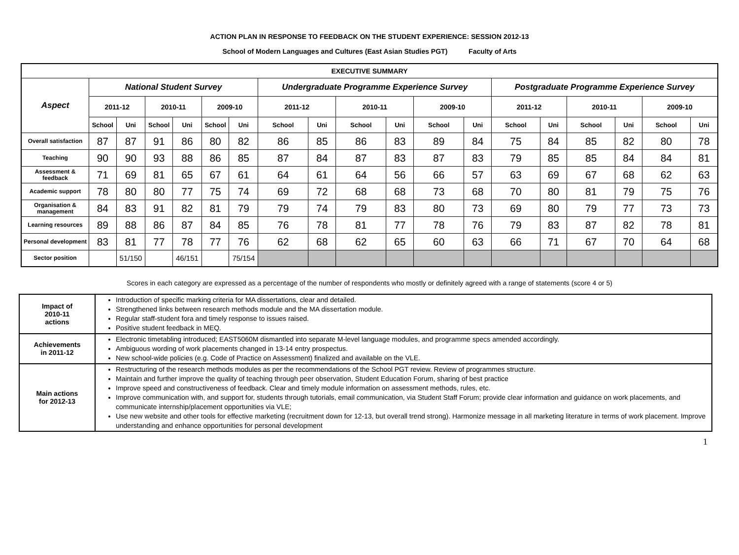ACTION PLAN IN RESPONSE TO FEEDBACK ON THE STUDENT EXPERIENCE: SESSION 2012-13
School of Modern Languages and Cultures (East Asian Studies PGT) Faculty of Arts
| EXECUTIVE SUMMARY | | | | | | | | | | | | | | | | | | |
| --- | --- | --- | --- | --- | --- | --- | --- | --- | --- | --- | --- | --- | --- | --- | --- | --- | --- | --- |
| Aspect | National Student Survey | | | | | | Undergraduate Programme Experience Survey | | | | | | Postgraduate Programme Experience Survey | | | | | |
| | 2011-12 | | 2010-11 | | 2009-10 | | 2011-12 | | 2010-11 | | 2009-10 | | 2011-12 | | 2010-11 | | 2009-10 | |
| | School | Uni | School | Uni | School | Uni | School | Uni | School | Uni | School | Uni | School | Uni | School | Uni | School | Uni |
| Overall satisfaction | 87 | 87 | 91 | 86 | 80 | 82 | 86 | 85 | 86 | 83 | 89 | 84 | 75 | 84 | 85 | 82 | 80 | 78 |
| Teaching | 90 | 90 | 93 | 88 | 86 | 85 | 87 | 84 | 87 | 83 | 87 | 83 | 79 | 85 | 85 | 84 | 84 | 81 |
| Assessment & feedback | 71 | 69 | 81 | 65 | 67 | 61 | 64 | 61 | 64 | 56 | 66 | 57 | 63 | 69 | 67 | 68 | 62 | 63 |
| Academic support | 78 | 80 | 80 | 77 | 75 | 74 | 69 | 72 | 68 | 68 | 73 | 68 | 70 | 80 | 81 | 79 | 75 | 76 |
| Organisation & management | 84 | 83 | 91 | 82 | 81 | 79 | 79 | 74 | 79 | 83 | 80 | 73 | 69 | 80 | 79 | 77 | 73 | 73 |
| Learning resources | 89 | 88 | 86 | 87 | 84 | 85 | 76 | 78 | 81 | 77 | 78 | 76 | 79 | 83 | 87 | 82 | 78 | 81 |
| Personal development | 83 | 81 | 77 | 78 | 77 | 76 | 62 | 68 | 62 | 65 | 60 | 63 | 66 | 71 | 67 | 70 | 64 | 68 |
| Sector position | | 51/150 | | 46/151 | | 75/154 | | | | | | | | | | | | |
Scores in each category are expressed as a percentage of the number of respondents who mostly or definitely agreed with a range of statements (score 4 or 5)
| Impact of 2010-11 actions | Introduction of specific marking criteria for MA dissertations, clear and detailed. Strengthened links between research methods module and the MA dissertation module. Regular staff-student fora and timely response to issues raised. Positive student feedback in MEQ. |
| Achievements in 2011-12 | Electronic timetabling introduced; EAST5060M dismantled into separate M-level language modules, and programme specs amended accordingly. Ambiguous wording of work placements changed in 13-14 entry prospectus. New school-wide policies (e.g. Code of Practice on Assessment) finalized and available on the VLE. |
| Main actions for 2012-13 | Restructuring of the research methods modules as per the recommendations of the School PGT review. Review of programmes structure. Maintain and further improve the quality of teaching through peer observation, Student Education Forum, sharing of best practice Improve speed and constructiveness of feedback. Clear and timely module information on assessment methods, rules, etc. Improve communication with, and support for, students through tutorials, email communication, via Student Staff Forum; provide clear information and guidance on work placements, and communicate internship/placement opportunities via VLE; Use new website and other tools for effective marketing (recruitment down for 12-13, but overall trend strong). Harmonize message in all marketing literature in terms of work placement. Improve understanding and enhance opportunities for personal development |
1